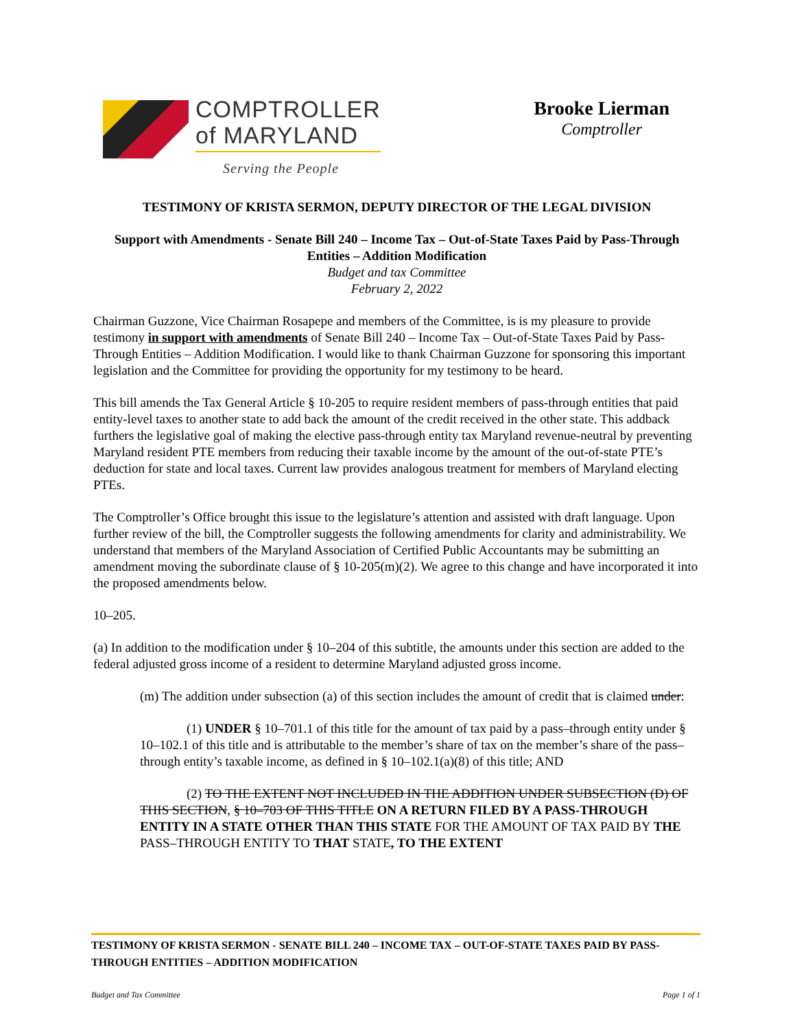COMPTROLLER
of MARYLAND
Serving the People
Brooke Lierman
Comptroller
TESTIMONY OF KRISTA SERMON, DEPUTY DIRECTOR OF THE LEGAL DIVISION
Support with Amendments - Senate Bill 240 – Income Tax – Out-of-State Taxes Paid by Pass-Through Entities – Addition Modification
Budget and tax Committee
February 2, 2022
Chairman Guzzone, Vice Chairman Rosapepe and members of the Committee, is is my pleasure to provide testimony in support with amendments of Senate Bill 240 – Income Tax – Out-of-State Taxes Paid by Pass-Through Entities – Addition Modification. I would like to thank Chairman Guzzone for sponsoring this important legislation and the Committee for providing the opportunity for my testimony to be heard.
This bill amends the Tax General Article § 10-205 to require resident members of pass-through entities that paid entity-level taxes to another state to add back the amount of the credit received in the other state. This addback furthers the legislative goal of making the elective pass-through entity tax Maryland revenue-neutral by preventing Maryland resident PTE members from reducing their taxable income by the amount of the out-of-state PTE’s deduction for state and local taxes. Current law provides analogous treatment for members of Maryland electing PTEs.
The Comptroller’s Office brought this issue to the legislature’s attention and assisted with draft language. Upon further review of the bill, the Comptroller suggests the following amendments for clarity and administrability. We understand that members of the Maryland Association of Certified Public Accountants may be submitting an amendment moving the subordinate clause of § 10-205(m)(2). We agree to this change and have incorporated it into the proposed amendments below.
10–205.
(a) In addition to the modification under § 10–204 of this subtitle, the amounts under this section are added to the federal adjusted gross income of a resident to determine Maryland adjusted gross income.
(m) The addition under subsection (a) of this section includes the amount of credit that is claimed under:
(1) UNDER § 10–701.1 of this title for the amount of tax paid by a pass–through entity under § 10–102.1 of this title and is attributable to the member’s share of tax on the member’s share of the pass–through entity’s taxable income, as defined in § 10–102.1(a)(8) of this title; AND
(2) TO THE EXTENT NOT INCLUDED IN THE ADDITION UNDER SUBSECTION (D) OF THIS SECTION, § 10–703 OF THIS TITLE ON A RETURN FILED BY A PASS-THROUGH ENTITY IN A STATE OTHER THAN THIS STATE FOR THE AMOUNT OF TAX PAID BY THE PASS–THROUGH ENTITY TO THAT STATE, TO THE EXTENT
TESTIMONY OF KRISTA SERMON - SENATE BILL 240 – INCOME TAX – OUT-OF-STATE TAXES PAID BY PASS-THROUGH ENTITIES – ADDITION MODIFICATION
Budget and Tax Committee Page 1 of 1